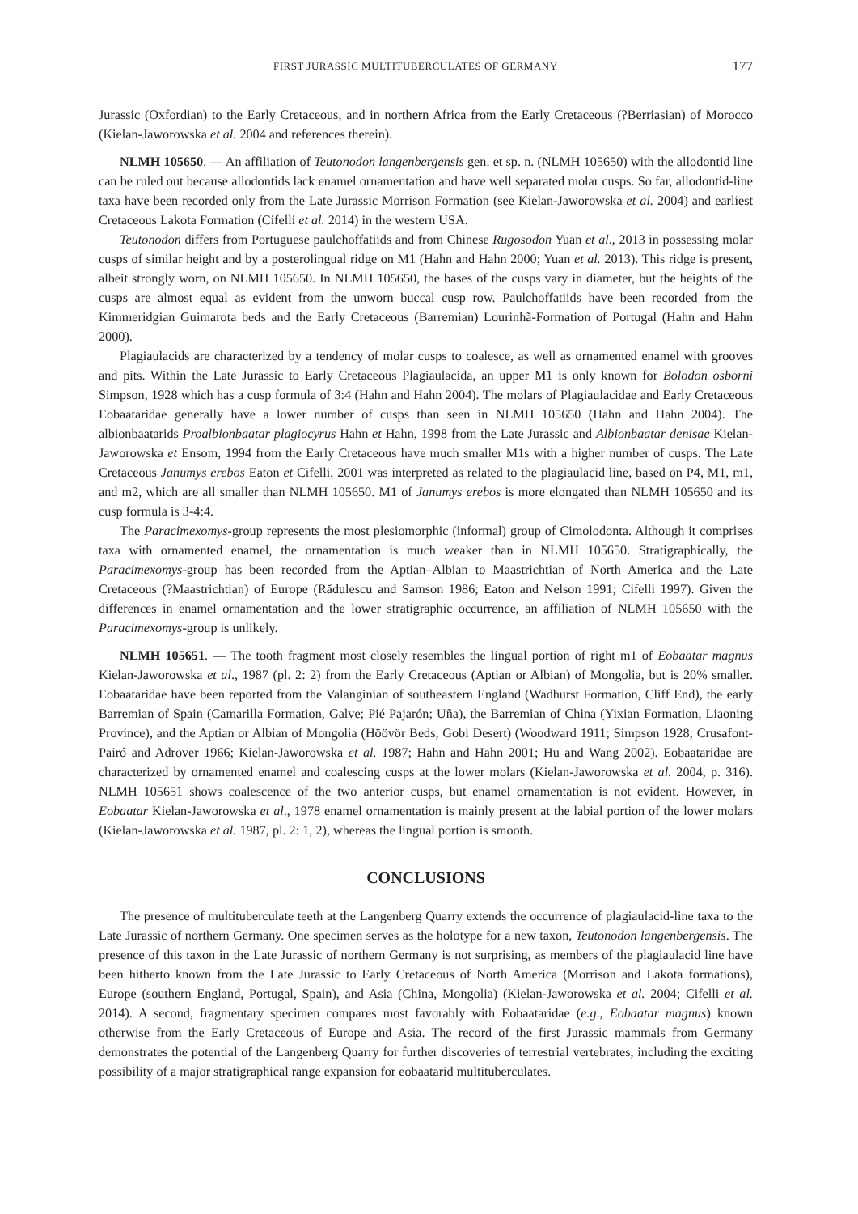FIRST JURASSIC MULTITUBERCULATES OF GERMANY 177
Jurassic (Oxfordian) to the Early Cretaceous, and in northern Africa from the Early Cretaceous (?Berriasian) of Morocco (Kielan-Jaworowska et al. 2004 and references therein).
NLMH 105650. — An affiliation of Teutonodon langenbergensis gen. et sp. n. (NLMH 105650) with the allodontid line can be ruled out because allodontids lack enamel ornamentation and have well separated molar cusps. So far, allodontid-line taxa have been recorded only from the Late Jurassic Morrison Formation (see Kielan-Jaworowska et al. 2004) and earliest Cretaceous Lakota Formation (Cifelli et al. 2014) in the western USA.
Teutonodon differs from Portuguese paulchoffatiids and from Chinese Rugosodon Yuan et al., 2013 in possessing molar cusps of similar height and by a posterolingual ridge on M1 (Hahn and Hahn 2000; Yuan et al. 2013). This ridge is present, albeit strongly worn, on NLMH 105650. In NLMH 105650, the bases of the cusps vary in diameter, but the heights of the cusps are almost equal as evident from the unworn buccal cusp row. Paulchoffatiids have been recorded from the Kimmeridgian Guimarota beds and the Early Cretaceous (Barremian) Lourinhã-Formation of Portugal (Hahn and Hahn 2000).
Plagiaulacids are characterized by a tendency of molar cusps to coalesce, as well as ornamented enamel with grooves and pits. Within the Late Jurassic to Early Cretaceous Plagiaulacida, an upper M1 is only known for Bolodon osborni Simpson, 1928 which has a cusp formula of 3:4 (Hahn and Hahn 2004). The molars of Plagiaulacidae and Early Cretaceous Eobaataridae generally have a lower number of cusps than seen in NLMH 105650 (Hahn and Hahn 2004). The albionbaatarids Proalbionbaatar plagiocyrus Hahn et Hahn, 1998 from the Late Jurassic and Albionbaatar denisae Kielan-Jaworowska et Ensom, 1994 from the Early Cretaceous have much smaller M1s with a higher number of cusps. The Late Cretaceous Janumys erebos Eaton et Cifelli, 2001 was interpreted as related to the plagiaulacid line, based on P4, M1, m1, and m2, which are all smaller than NLMH 105650. M1 of Janumys erebos is more elongated than NLMH 105650 and its cusp formula is 3-4:4.
The Paracimexomys-group represents the most plesiomorphic (informal) group of Cimolodonta. Although it comprises taxa with ornamented enamel, the ornamentation is much weaker than in NLMH 105650. Stratigraphically, the Paracimexomys-group has been recorded from the Aptian–Albian to Maastrichtian of North America and the Late Cretaceous (?Maastrichtian) of Europe (Rădulescu and Samson 1986; Eaton and Nelson 1991; Cifelli 1997). Given the differences in enamel ornamentation and the lower stratigraphic occurrence, an affiliation of NLMH 105650 with the Paracimexomys-group is unlikely.
NLMH 105651. — The tooth fragment most closely resembles the lingual portion of right m1 of Eobaatar magnus Kielan-Jaworowska et al., 1987 (pl. 2: 2) from the Early Cretaceous (Aptian or Albian) of Mongolia, but is 20% smaller. Eobaataridae have been reported from the Valanginian of southeastern England (Wadhurst Formation, Cliff End), the early Barremian of Spain (Camarilla Formation, Galve; Pié Pajarón; Uña), the Barremian of China (Yixian Formation, Liaoning Province), and the Aptian or Albian of Mongolia (Höövör Beds, Gobi Desert) (Woodward 1911; Simpson 1928; Crusafont-Pairó and Adrover 1966; Kielan-Jaworowska et al. 1987; Hahn and Hahn 2001; Hu and Wang 2002). Eobaataridae are characterized by ornamented enamel and coalescing cusps at the lower molars (Kielan-Jaworowska et al. 2004, p. 316). NLMH 105651 shows coalescence of the two anterior cusps, but enamel ornamentation is not evident. However, in Eobaatar Kielan-Jaworowska et al., 1978 enamel ornamentation is mainly present at the labial portion of the lower molars (Kielan-Jaworowska et al. 1987, pl. 2: 1, 2), whereas the lingual portion is smooth.
CONCLUSIONS
The presence of multituberculate teeth at the Langenberg Quarry extends the occurrence of plagiaulacid-line taxa to the Late Jurassic of northern Germany. One specimen serves as the holotype for a new taxon, Teutonodon langenbergensis. The presence of this taxon in the Late Jurassic of northern Germany is not surprising, as members of the plagiaulacid line have been hitherto known from the Late Jurassic to Early Cretaceous of North America (Morrison and Lakota formations), Europe (southern England, Portugal, Spain), and Asia (China, Mongolia) (Kielan-Jaworowska et al. 2004; Cifelli et al. 2014). A second, fragmentary specimen compares most favorably with Eobaataridae (e.g., Eobaatar magnus) known otherwise from the Early Cretaceous of Europe and Asia. The record of the first Jurassic mammals from Germany demonstrates the potential of the Langenberg Quarry for further discoveries of terrestrial vertebrates, including the exciting possibility of a major stratigraphical range expansion for eobaatarid multituberculates.